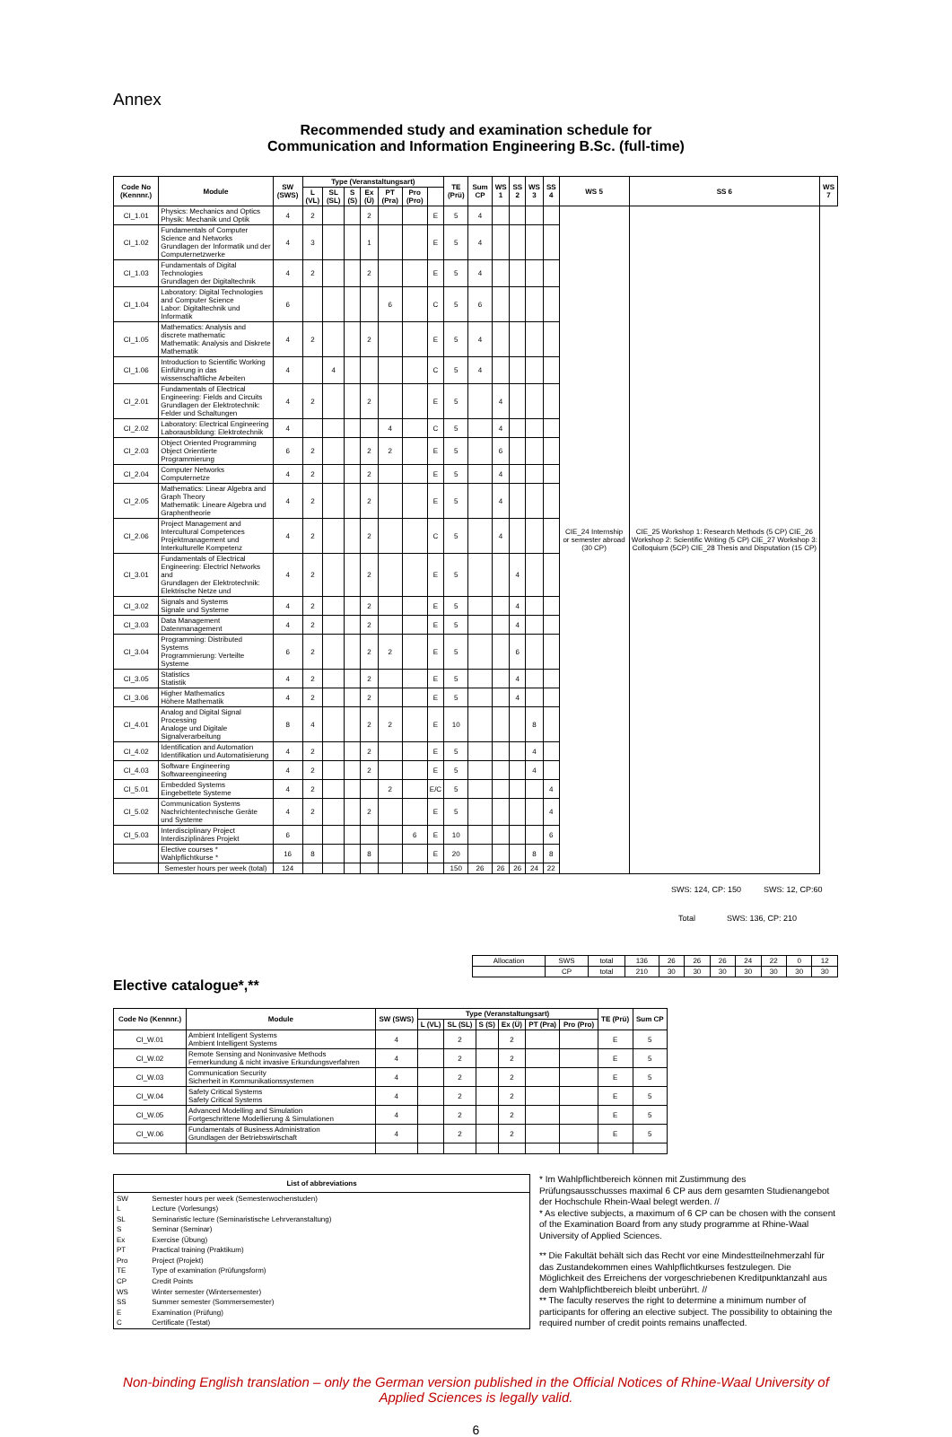Annex
Recommended study and examination schedule for
Communication and Information Engineering B.Sc. (full-time)
| Code No (Kennnr.) | Module | SW (SWS) | Type (Veranstaltungsart) | | | | | | | TE (Prü) | Sum CP | WS 1 | SS 2 | WS 3 | SS 4 | WS 5 | SS 6 | WS 7 |
| --- | --- | --- | --- | --- | --- | --- | --- | --- | --- | --- | --- | --- | --- | --- | --- | --- | --- | --- |
| | | | L (VL) | SL (SL) | S (S) | Ex (Ü) | PT (Pra) | Pro (Pro) | | | | | | | | | | |
| CI_1.01 | Physics: Mechanics and Optics Physik: Mechanik und Optik | 4 | 2 | | | 2 | | | E | 5 | 4 | | | | | CIE_24 Internship or semester abroad (30 CP) | CIE_25 Workshop 1: Research Methods (5 CP) CIE_26 Workshop 2: Scientific Writing (5 CP) CIE_27 Workshop 3: Colloquium (5CP) CIE_28 Thesis and Disputation (15 CP) | |
| CI_1.02 | Fundamentals of Computer Science and Networks Grundlagen der Informatik und der Computernetzwerke | 4 | 3 | | | 1 | | | E | 5 | 4 | | | | | | | |
| CI_1.03 | Fundamentals of Digital Technologies Grundlagen der Digitaltechnik | 4 | 2 | | | 2 | | | E | 5 | 4 | | | | | | | |
| CI_1.04 | Laboratory: Digital Technologies and Computer Science Labor: Digitaltechnik und Informatik | 6 | | | | | 6 | | C | 5 | 6 | | | | | | | |
| CI_1.05 | Mathematics: Analysis and discrete mathematic Mathematik: Analysis and Diskrete Mathematik | 4 | 2 | | | 2 | | | E | 5 | 4 | | | | | | | |
| CI_1.06 | Introduction to Scientific Working Einführung in das wissenschaftliche Arbeiten | 4 | | 4 | | | | | C | 5 | 4 | | | | | | | |
| CI_2.01 | Fundamentals of Electrical Engineering: Fields and Circuits Grundlagen der Elektrotechnik: Felder und Schaltungen | 4 | 2 | | | 2 | | | E | 5 | | 4 | | | | | | |
| CI_2.02 | Laboratory: Electrical Engineering Laborausbildung: Elektrotechnik | 4 | | | | | 4 | | C | 5 | | 4 | | | | | | |
| CI_2.03 | Object Oriented Programming Object Orientierte Programmierung | 6 | 2 | | | 2 | 2 | | E | 5 | | 6 | | | | | | |
| CI_2.04 | Computer Networks Computernetze | 4 | 2 | | | 2 | | | E | 5 | | 4 | | | | | | |
| CI_2.05 | Mathematics: Linear Algebra and Graph Theory Mathematik: Lineare Algebra und Graphentheorie | 4 | 2 | | | 2 | | | E | 5 | | 4 | | | | | | |
| CI_2.06 | Project Management and Intercultural Competences Projektmanagement und Interkulturelle Kompetenz | 4 | 2 | | | 2 | | | C | 5 | | 4 | | | | | | |
| CI_3.01 | Fundamentals of Electrical Engineering: Electricl Networks and Grundlagen der Elektrotechnik: Elektrische Netze und | 4 | 2 | | | 2 | | | E | 5 | | | 4 | | | | | |
| CI_3.02 | Signals and Systems Signale und Systeme | 4 | 2 | | | 2 | | | E | 5 | | | 4 | | | | | |
| CI_3.03 | Data Management Datenmanagement | 4 | 2 | | | 2 | | | E | 5 | | | 4 | | | | | |
| CI_3.04 | Programming: Distributed Systems Programmierung: Verteilte Systeme | 6 | 2 | | | 2 | 2 | | E | 5 | | | 6 | | | | | |
| CI_3.05 | Statistics Statistik | 4 | 2 | | | 2 | | | E | 5 | | | 4 | | | | | |
| CI_3.06 | Higher Mathematics Höhere Mathematik | 4 | 2 | | | 2 | | | E | 5 | | | 4 | | | | | |
| CI_4.01 | Analog and Digital Signal Processing Analoge und Digitale Signalverarbeitung | 8 | 4 | | | 2 | 2 | | E | 10 | | | | 8 | | | | |
| CI_4.02 | Identification and Automation Identifikation und Automatisierung | 4 | 2 | | | 2 | | | E | 5 | | | | 4 | | | | |
| CI_4.03 | Software Engineering Softwareengineering | 4 | 2 | | | 2 | | | E | 5 | | | | 4 | | | | |
| CI_5.01 | Embedded Systems Eingebettete Systeme | 4 | 2 | | | | 2 | | E/C | 5 | | | | | 4 | | | |
| CI_5.02 | Communication Systems Nachrichtentechnische Geräte und Systeme | 4 | 2 | | | 2 | | | E | 5 | | | | | 4 | | | |
| CI_5.03 | Interdisciplinary Project Interdisziplinäres Projekt | 6 | | | | | | 6 | E | 10 | | | | | 6 | | | |
| | Elective courses * Wahlpflichtkurse * | 16 | 8 | | | 8 | | | E | 20 | | | | 8 | 8 | | | |
| | Semester hours per week (total) | 124 | | | | | | | | 150 | 26 | 26 | 26 | 24 | 22 | | | |
SWS: 124, CP: 150 SWS: 12, CP:60
Total SWS: 136, CP: 210
| Allocation | SWS | total | 136 | 26 | 26 | 26 | 24 | 22 | 0 | 12 |
| | CP | total | 210 | 30 | 30 | 30 | 30 | 30 | 30 | 30 |
Elective catalogue*,**
| Code No (Kennnr.) | Module | SW (SWS) | Type (Veranstaltungsart) | | | | | | TE (Prü) | Sum CP |
| --- | --- | --- | --- | --- | --- | --- | --- | --- | --- | --- |
| | | | L (VL) | SL (SL) | S (S) | Ex (Ü) | PT (Pra) | Pro (Pro) | | |
| CI_W.01 | Ambient Intelligent Systems Ambient Intelligent Systems | 4 | | 2 | | 2 | | | E | 5 |
| CI_W.02 | Remote Sensing and Noninvasive Methods Fernerkundung & nicht invasive Erkundungsverfahren | 4 | | 2 | | 2 | | | E | 5 |
| CI_W.03 | Communication Security Sicherheit in Kommunikationssystemen | 4 | | 2 | | 2 | | | E | 5 |
| CI_W.04 | Safety Critical Systems Safety Critical Systems | 4 | | 2 | | 2 | | | E | 5 |
| CI_W.05 | Advanced Modelling and Simulation Fortgeschrittene Modellierung & Simulationen | 4 | | 2 | | 2 | | | E | 5 |
| CI_W.06 | Fundamentals of Business Administration Grundlagen der Betriebswirtschaft | 4 | | 2 | | 2 | | | E | 5 |
| List of abbreviations | |
| SW | Semester hours per week (Semesterwochenstuden) |
| L | Lecture (Vorlesungs) |
| SL | Seminaristic lecture (Seminaristische Lehrveranstaltung) |
| S | Seminar (Seminar) |
| Ex | Exercise (Übung) |
| PT | Practical training (Praktikum) |
| Pro | Project (Projekt) |
| TE | Type of examination (Prüfungsform) |
| CP | Credit Points |
| WS | Winter semester (Wintersemester) |
| SS | Summer semester (Sommersemester) |
| E | Examination (Prüfung) |
| C | Certificate (Testat) |
* Im Wahlpflichtbereich können mit Zustimmung des Prüfungsausschusses maximal 6 CP aus dem gesamten Studienangebot der Hochschule Rhein-Waal belegt werden. //
* As elective subjects, a maximum of 6 CP can be chosen with the consent of the Examination Board from any study programme at Rhine-Waal University of Applied Sciences.
** Die Fakultät behält sich das Recht vor eine Mindestteilnehmerzahl für das Zustandekommen eines Wahlpflichtkurses festzulegen. Die Möglichkeit des Erreichens der vorgeschriebenen Kreditpunktanzahl aus dem Wahlpflichtbereich bleibt unberührt. //
** The faculty reserves the right to determine a minimum number of participants for offering an elective subject. The possibility to obtaining the required number of credit points remains unaffected.
Non-binding English translation – only the German version published in the Official Notices of Rhine-Waal University of Applied Sciences is legally valid.
6